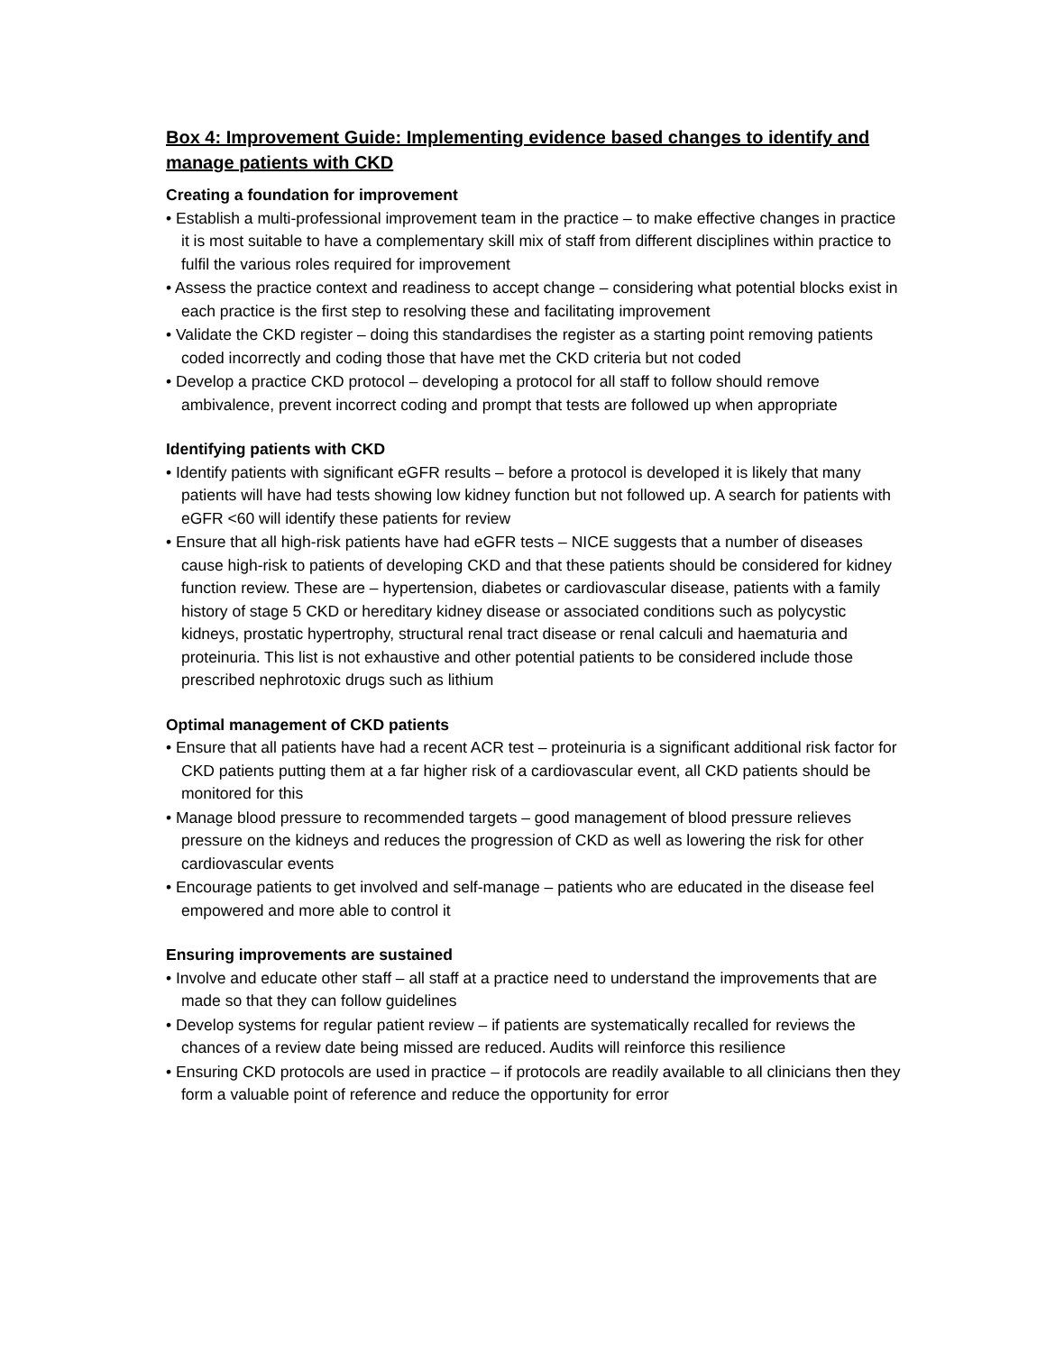Box 4: Improvement Guide: Implementing evidence based changes to identify and manage patients with CKD
Creating a foundation for improvement
• Establish a multi-professional improvement team in the practice – to make effective changes in practice it is most suitable to have a complementary skill mix of staff from different disciplines within practice to fulfil the various roles required for improvement
• Assess the practice context and readiness to accept change – considering what potential blocks exist in each practice is the first step to resolving these and facilitating improvement
• Validate the CKD register – doing this standardises the register as a starting point removing patients coded incorrectly and coding those that have met the CKD criteria but not coded
• Develop a practice CKD protocol – developing a protocol for all staff to follow should remove ambivalence, prevent incorrect coding and prompt that tests are followed up when appropriate
Identifying patients with CKD
• Identify patients with significant eGFR results – before a protocol is developed it is likely that many patients will have had tests showing low kidney function but not followed up. A search for patients with eGFR <60 will identify these patients for review
• Ensure that all high-risk patients have had eGFR tests – NICE suggests that a number of diseases cause high-risk to patients of developing CKD and that these patients should be considered for kidney function review. These are – hypertension, diabetes or cardiovascular disease, patients with a family history of stage 5 CKD or hereditary kidney disease or associated conditions such as polycystic kidneys, prostatic hypertrophy, structural renal tract disease or renal calculi and haematuria and proteinuria. This list is not exhaustive and other potential patients to be considered include those prescribed nephrotoxic drugs such as lithium
Optimal management of CKD patients
• Ensure that all patients have had a recent ACR test – proteinuria is a significant additional risk factor for CKD patients putting them at a far higher risk of a cardiovascular event, all CKD patients should be monitored for this
• Manage blood pressure to recommended targets – good management of blood pressure relieves pressure on the kidneys and reduces the progression of CKD as well as lowering the risk for other cardiovascular events
• Encourage patients to get involved and self-manage – patients who are educated in the disease feel empowered and more able to control it
Ensuring improvements are sustained
• Involve and educate other staff – all staff at a practice need to understand the improvements that are made so that they can follow guidelines
• Develop systems for regular patient review – if patients are systematically recalled for reviews the chances of a review date being missed are reduced. Audits will reinforce this resilience
• Ensuring CKD protocols are used in practice – if protocols are readily available to all clinicians then they form a valuable point of reference and reduce the opportunity for error